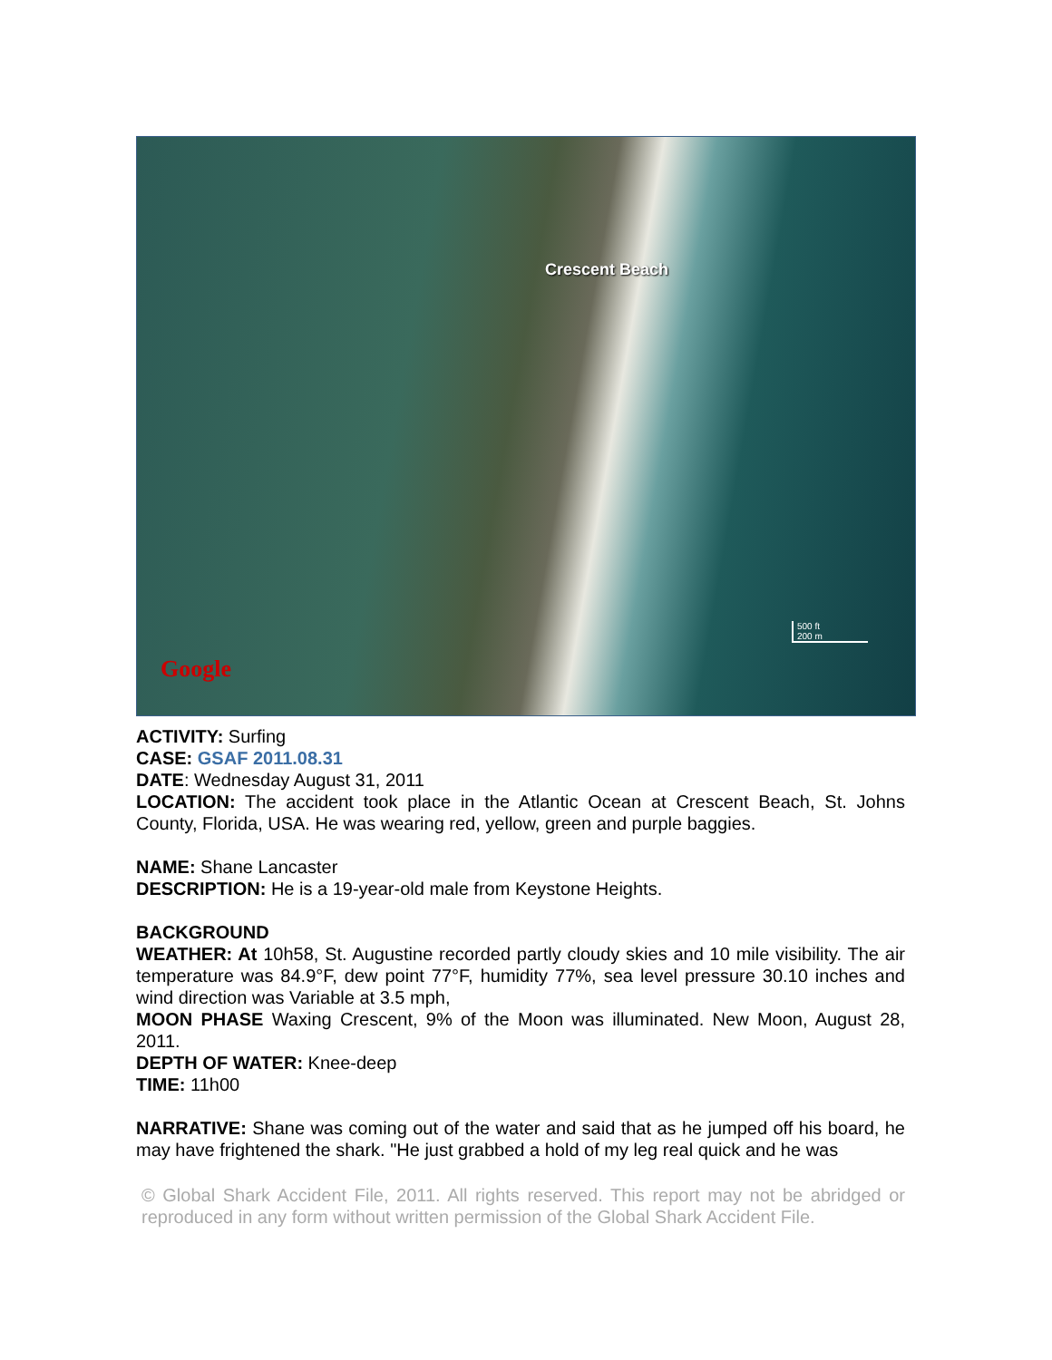Crescent Beach
500 ft
200 m
Google
ACTIVITY: Surfing
CASE: GSAF 2011.08.31
DATE: Wednesday August 31, 2011
LOCATION: The accident took place in the Atlantic Ocean at Crescent Beach, St. Johns County, Florida, USA. He was wearing red, yellow, green and purple baggies.
NAME: Shane Lancaster
DESCRIPTION: He is a 19-year-old male from Keystone Heights.
BACKGROUND
WEATHER: At 10h58, St. Augustine recorded partly cloudy skies and 10 mile visibility. The air temperature was 84.9°F, dew point 77°F, humidity 77%, sea level pressure 30.10 inches and wind direction was Variable at 3.5 mph,
MOON PHASE Waxing Crescent, 9% of the Moon was illuminated. New Moon, August 28, 2011.
DEPTH OF WATER: Knee-deep
TIME: 11h00
NARRATIVE: Shane was coming out of the water and said that as he jumped off his board, he may have frightened the shark. "He just grabbed a hold of my leg real quick and he was
© Global Shark Accident File, 2011. All rights reserved. This report may not be abridged or reproduced in any form without written permission of the Global Shark Accident File.